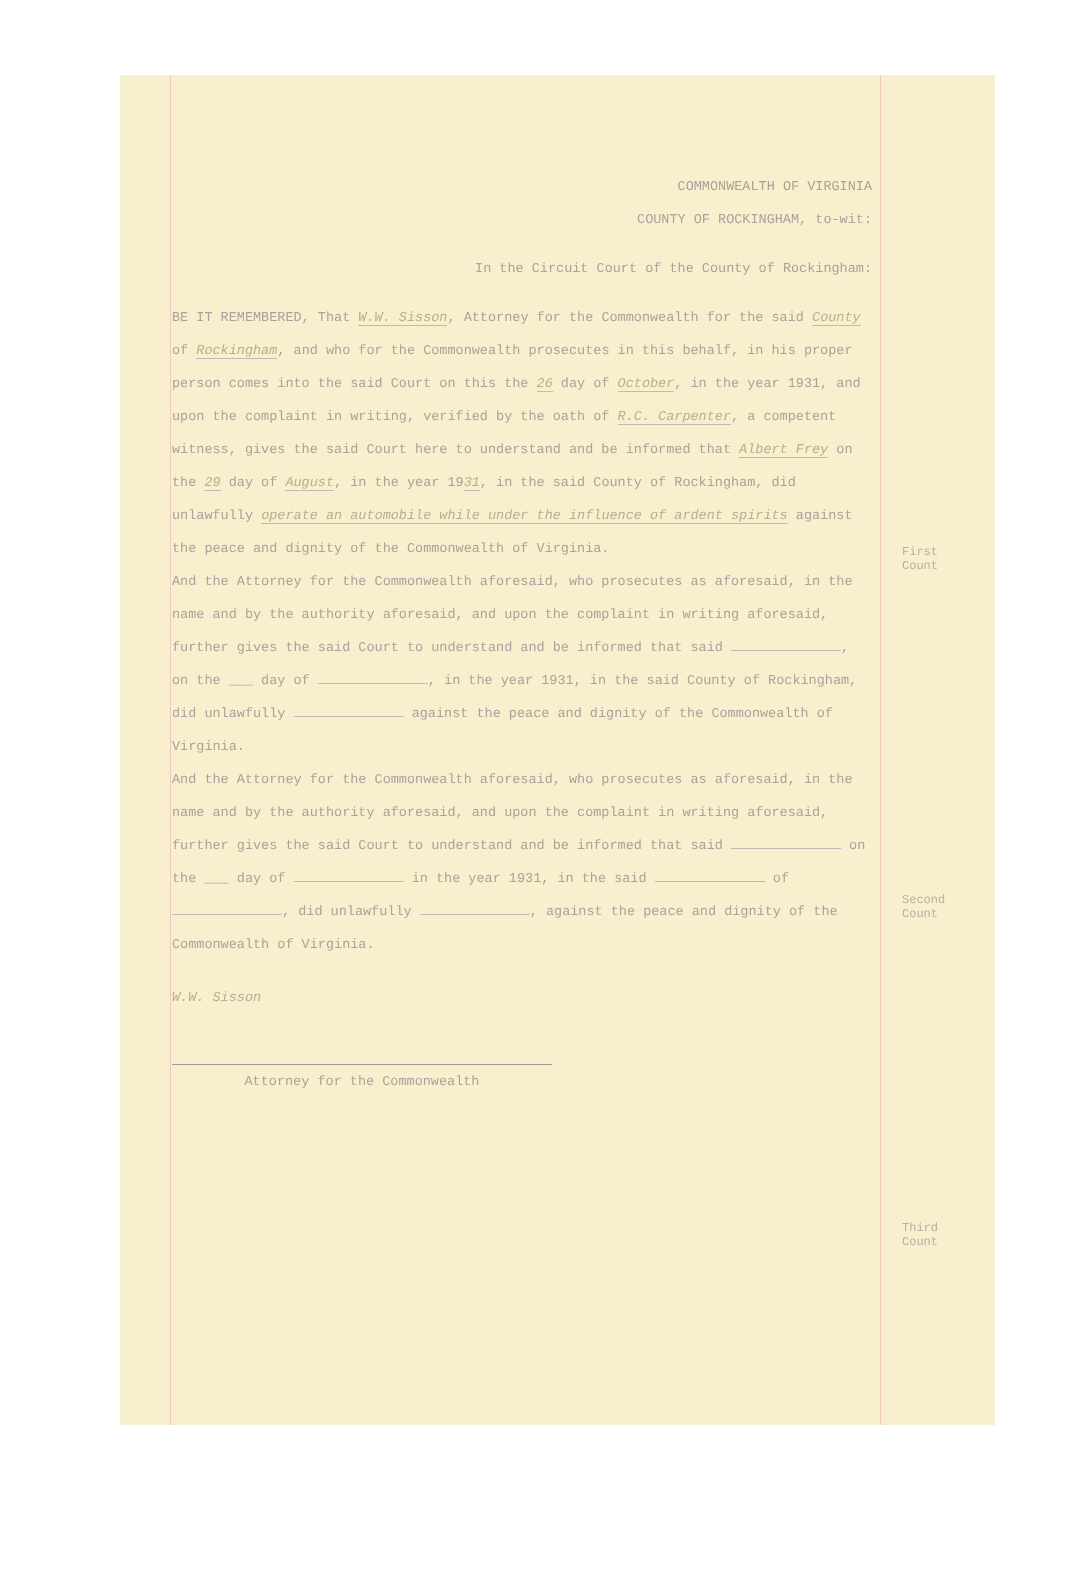COMMONWEALTH OF VIRGINIA
COUNTY OF ROCKINGHAM, to-wit:
In the Circuit Court of the County of Rockingham:
BE IT REMEMBERED, That W.W. Sisson, Attorney for the Commonwealth for the said County of Rockingham, and who for the Commonwealth prosecutes in this behalf, in his proper person comes into the said Court on this the 26 day of October, in the year 1931, and upon the complaint in writing, verified by the oath of R.C. Carpenter, a competent witness, gives the said Court here to understand and be informed that Albert Frey on the 29 day of August, in the year 1931, in the said County of Rockingham, did unlawfully operate an automobile while under the influence of ardent spirits against the peace and dignity of the Commonwealth of Virginia.
And the Attorney for the Commonwealth aforesaid, who prosecutes as aforesaid, in the name and by the authority aforesaid, and upon the complaint in writing aforesaid, further gives the said Court to understand and be informed that said , on the ___ day of , in the year 1931, in the said County of Rockingham, did unlawfully against the peace and dignity of the Commonwealth of Virginia.
And the Attorney for the Commonwealth aforesaid, who prosecutes as aforesaid, in the name and by the authority aforesaid, and upon the complaint in writing aforesaid, further gives the said Court to understand and be informed that said on the ___ day of in the year 1931, in the said of , did unlawfully , against the peace and dignity of the Commonwealth of Virginia.
W.W. Sisson
Attorney for the Commonwealth
First
Count
Second
Count
Third
Count